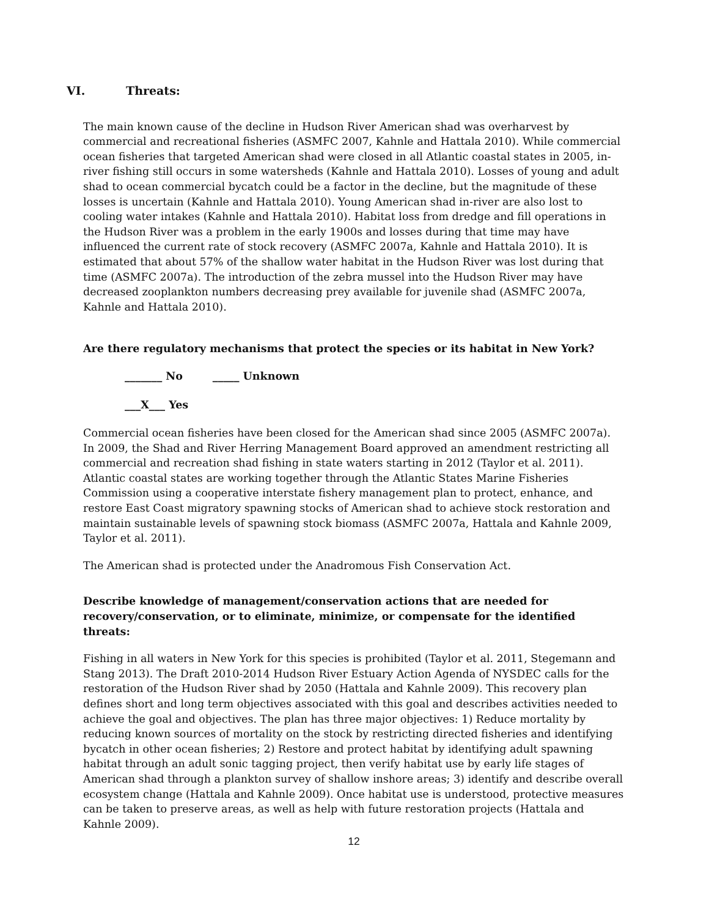VI. Threats:
The main known cause of the decline in Hudson River American shad was overharvest by commercial and recreational fisheries (ASMFC 2007, Kahnle and Hattala 2010). While commercial ocean fisheries that targeted American shad were closed in all Atlantic coastal states in 2005, in-river fishing still occurs in some watersheds (Kahnle and Hattala 2010). Losses of young and adult shad to ocean commercial bycatch could be a factor in the decline, but the magnitude of these losses is uncertain (Kahnle and Hattala 2010). Young American shad in-river are also lost to cooling water intakes (Kahnle and Hattala 2010). Habitat loss from dredge and fill operations in the Hudson River was a problem in the early 1900s and losses during that time may have influenced the current rate of stock recovery (ASMFC 2007a, Kahnle and Hattala 2010). It is estimated that about 57% of the shallow water habitat in the Hudson River was lost during that time (ASMFC 2007a). The introduction of the zebra mussel into the Hudson River may have decreased zooplankton numbers decreasing prey available for juvenile shad (ASMFC 2007a, Kahnle and Hattala 2010).
Are there regulatory mechanisms that protect the species or its habitat in New York?
_______ No _____ Unknown
___X___ Yes
Commercial ocean fisheries have been closed for the American shad since 2005 (ASMFC 2007a). In 2009, the Shad and River Herring Management Board approved an amendment restricting all commercial and recreation shad fishing in state waters starting in 2012 (Taylor et al. 2011). Atlantic coastal states are working together through the Atlantic States Marine Fisheries Commission using a cooperative interstate fishery management plan to protect, enhance, and restore East Coast migratory spawning stocks of American shad to achieve stock restoration and maintain sustainable levels of spawning stock biomass (ASMFC 2007a, Hattala and Kahnle 2009, Taylor et al. 2011).
The American shad is protected under the Anadromous Fish Conservation Act.
Describe knowledge of management/conservation actions that are needed for recovery/conservation, or to eliminate, minimize, or compensate for the identified threats:
Fishing in all waters in New York for this species is prohibited (Taylor et al. 2011, Stegemann and Stang 2013). The Draft 2010-2014 Hudson River Estuary Action Agenda of NYSDEC calls for the restoration of the Hudson River shad by 2050 (Hattala and Kahnle 2009). This recovery plan defines short and long term objectives associated with this goal and describes activities needed to achieve the goal and objectives. The plan has three major objectives: 1) Reduce mortality by reducing known sources of mortality on the stock by restricting directed fisheries and identifying bycatch in other ocean fisheries; 2) Restore and protect habitat by identifying adult spawning habitat through an adult sonic tagging project, then verify habitat use by early life stages of American shad through a plankton survey of shallow inshore areas; 3) identify and describe overall ecosystem change (Hattala and Kahnle 2009). Once habitat use is understood, protective measures can be taken to preserve areas, as well as help with future restoration projects (Hattala and Kahnle 2009).
12